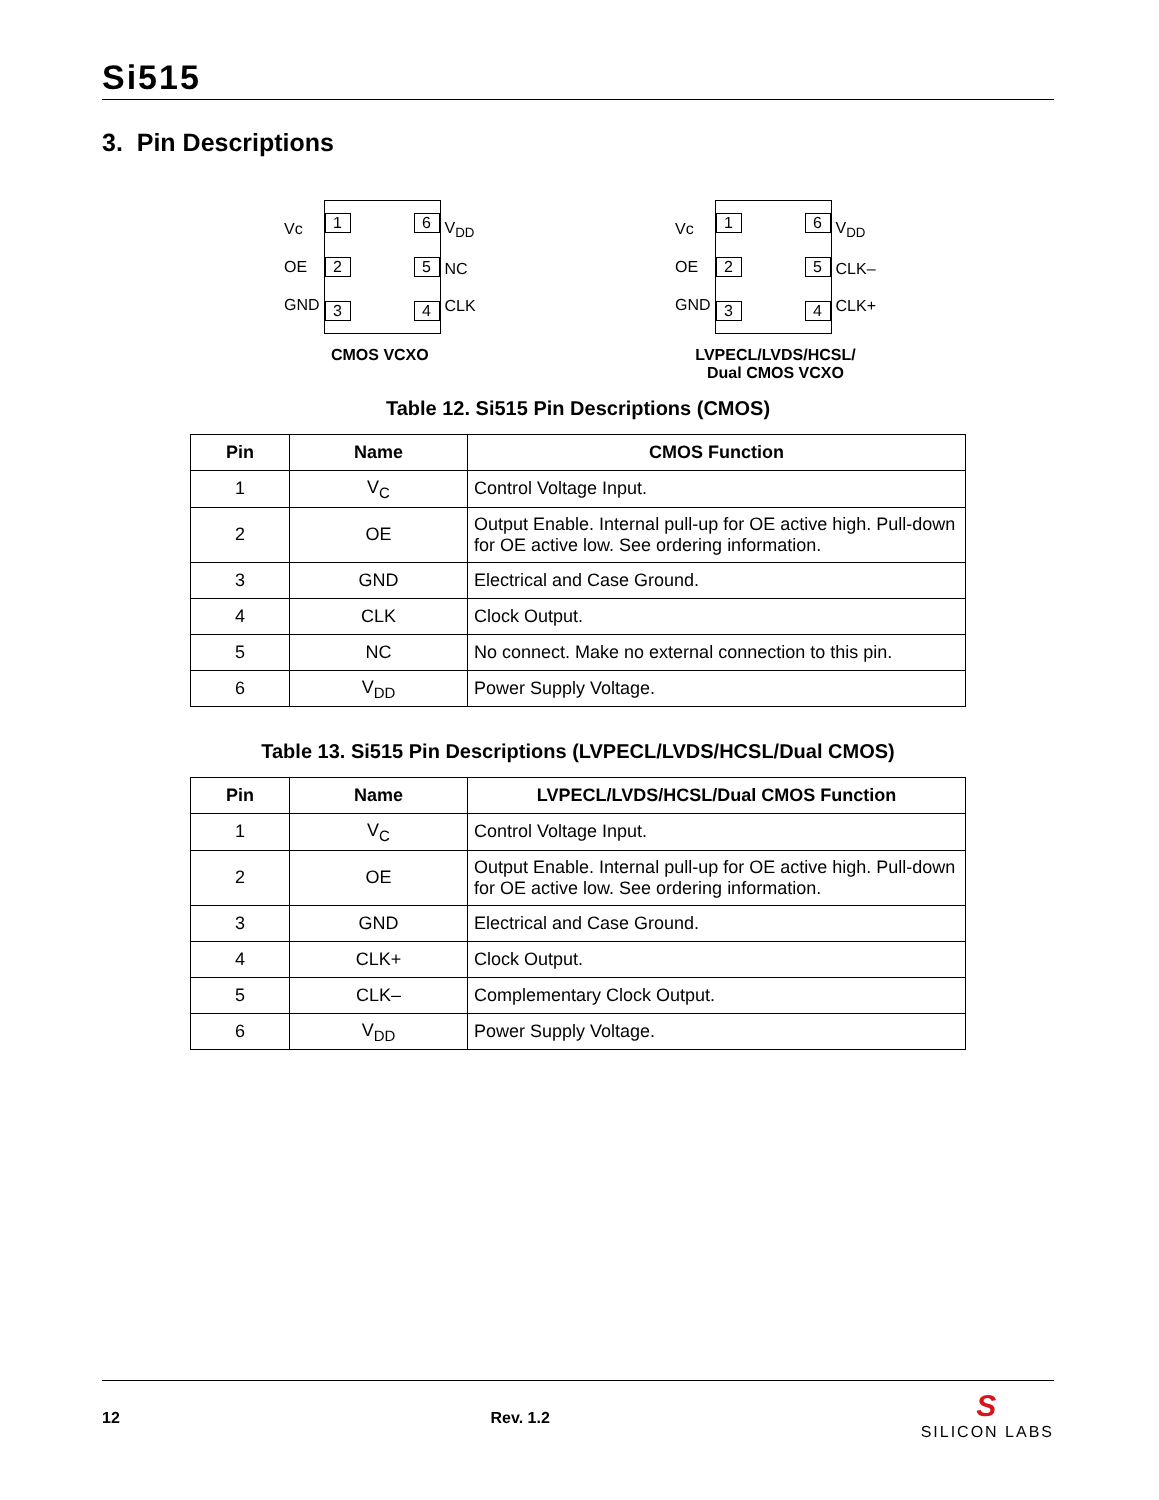Si515
3. Pin Descriptions
Vc
OE
GND
1
2
3
6
5
4
V<sub>DD</sub>
NC
CLK
CMOS VCXO
Vc
OE
GND
1
2
3
6
5
4
V<sub>DD</sub>
CLK–
CLK+
LVPECL/LVDS/HCSL/
Dual CMOS VCXO
Table 12. Si515 Pin Descriptions (CMOS)
| Pin | Name | CMOS Function |
| --- | --- | --- |
| 1 | V<sub>C</sub> | Control Voltage Input. |
| 2 | OE | Output Enable. Internal pull-up for OE active high. Pull-down for OE active low. See ordering information. |
| 3 | GND | Electrical and Case Ground. |
| 4 | CLK | Clock Output. |
| 5 | NC | No connect. Make no external connection to this pin. |
| 6 | V<sub>DD</sub> | Power Supply Voltage. |
Table 13. Si515 Pin Descriptions (LVPECL/LVDS/HCSL/Dual CMOS)
| Pin | Name | LVPECL/LVDS/HCSL/Dual CMOS Function |
| --- | --- | --- |
| 1 | V<sub>C</sub> | Control Voltage Input. |
| 2 | OE | Output Enable. Internal pull-up for OE active high. Pull-down for OE active low. See ordering information. |
| 3 | GND | Electrical and Case Ground. |
| 4 | CLK+ | Clock Output. |
| 5 | CLK– | Complementary Clock Output. |
| 6 | V<sub>DD</sub> | Power Supply Voltage. |
12 Rev. 1.2 S
SILICON LABS